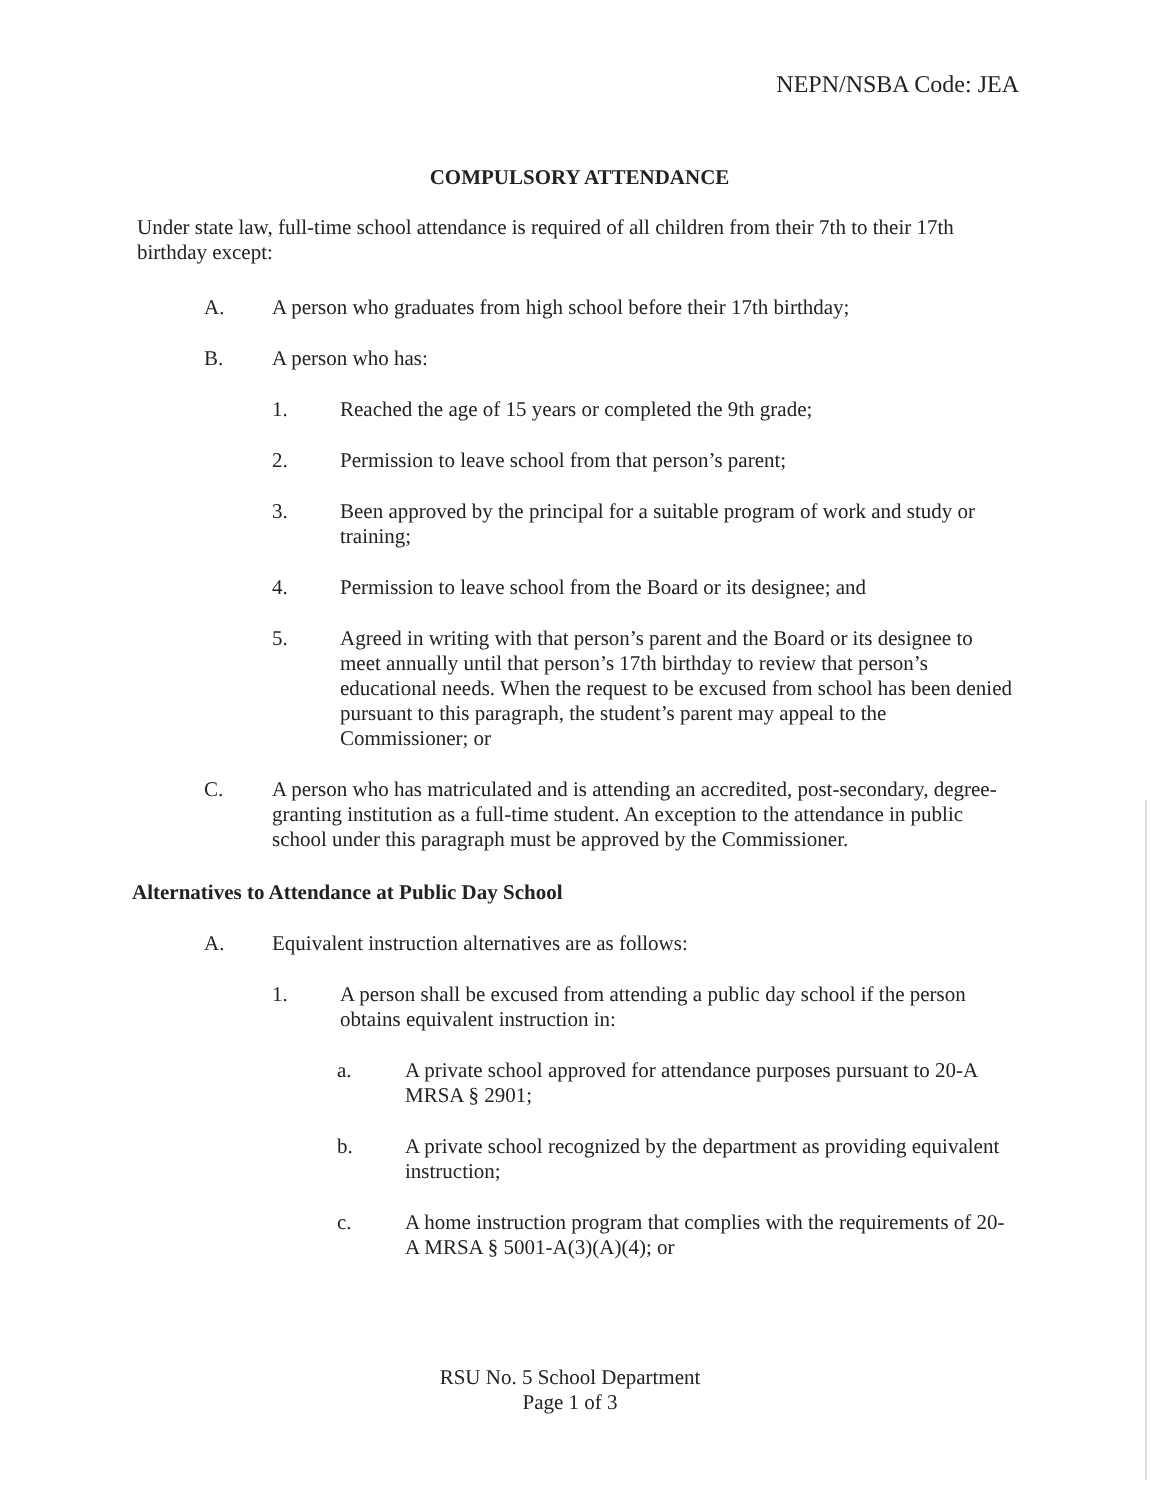NEPN/NSBA Code: JEA
COMPULSORY ATTENDANCE
Under state law, full-time school attendance is required of all children from their 7th to their 17th birthday except:
A. A person who graduates from high school before their 17th birthday;
B. A person who has:
1. Reached the age of 15 years or completed the 9th grade;
2. Permission to leave school from that person’s parent;
3. Been approved by the principal for a suitable program of work and study or training;
4. Permission to leave school from the Board or its designee; and
5. Agreed in writing with that person’s parent and the Board or its designee to meet annually until that person’s 17th birthday to review that person’s educational needs. When the request to be excused from school has been denied pursuant to this paragraph, the student’s parent may appeal to the Commissioner; or
C. A person who has matriculated and is attending an accredited, post-secondary, degree-granting institution as a full-time student. An exception to the attendance in public school under this paragraph must be approved by the Commissioner.
Alternatives to Attendance at Public Day School
A. Equivalent instruction alternatives are as follows:
1. A person shall be excused from attending a public day school if the person obtains equivalent instruction in:
a. A private school approved for attendance purposes pursuant to 20-A MRSA § 2901;
b. A private school recognized by the department as providing equivalent instruction;
c. A home instruction program that complies with the requirements of 20-A MRSA § 5001-A(3)(A)(4); or
RSU No. 5 School Department
Page 1 of 3